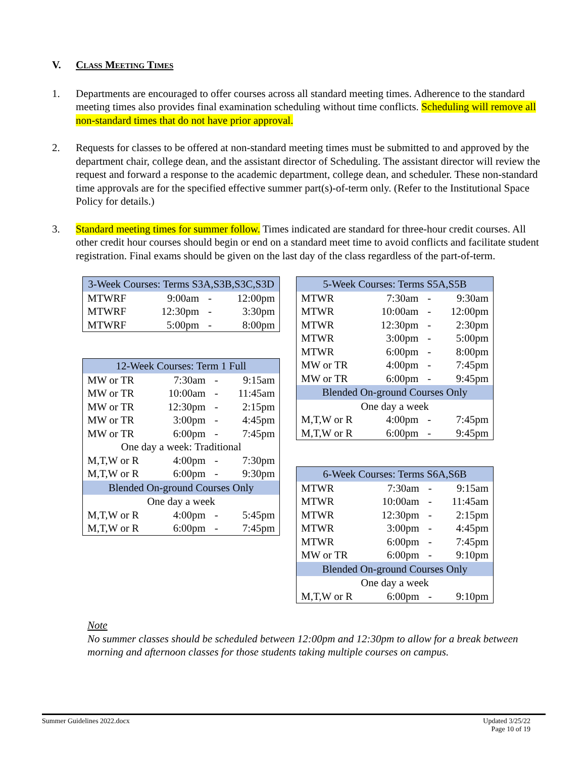V. Class Meeting Times
1. Departments are encouraged to offer courses across all standard meeting times. Adherence to the standard meeting times also provides final examination scheduling without time conflicts. Scheduling will remove all non-standard times that do not have prior approval.
2. Requests for classes to be offered at non-standard meeting times must be submitted to and approved by the department chair, college dean, and the assistant director of Scheduling. The assistant director will review the request and forward a response to the academic department, college dean, and scheduler. These non-standard time approvals are for the specified effective summer part(s)-of-term only. (Refer to the Institutional Space Policy for details.)
3. Standard meeting times for summer follow. Times indicated are standard for three-hour credit courses. All other credit hour courses should begin or end on a standard meet time to avoid conflicts and facilitate student registration. Final exams should be given on the last day of the class regardless of the part-of-term.
| 3-Week Courses: Terms S3A,S3B,S3C,S3D | | | |
| --- | --- | --- | --- |
| MTWRF | 9:00am | - | 12:00pm |
| MTWRF | 12:30pm | - | 3:30pm |
| MTWRF | 5:00pm | - | 8:00pm |
| 12-Week Courses: Term 1 Full | | | |
| --- | --- | --- | --- |
| MW or TR | 7:30am | - | 9:15am |
| MW or TR | 10:00am | - | 11:45am |
| MW or TR | 12:30pm | - | 2:15pm |
| MW or TR | 3:00pm | - | 4:45pm |
| MW or TR | 6:00pm | - | 7:45pm |
| One day a week: Traditional | | | |
| M,T,W or R | 4:00pm | - | 7:30pm |
| M,T,W or R | 6:00pm | - | 9:30pm |
| Blended On-ground Courses Only | | | |
| One day a week | | | |
| M,T,W or R | 4:00pm | - | 5:45pm |
| M,T,W or R | 6:00pm | - | 7:45pm |
| 5-Week Courses: Terms S5A,S5B | | | |
| --- | --- | --- | --- |
| MTWR | 7:30am | - | 9:30am |
| MTWR | 10:00am | - | 12:00pm |
| MTWR | 12:30pm | - | 2:30pm |
| MTWR | 3:00pm | - | 5:00pm |
| MTWR | 6:00pm | - | 8:00pm |
| MW or TR | 4:00pm | - | 7:45pm |
| MW or TR | 6:00pm | - | 9:45pm |
| Blended On-ground Courses Only | | | |
| One day a week | | | |
| M,T,W or R | 4:00pm | - | 7:45pm |
| M,T,W or R | 6:00pm | - | 9:45pm |
| 6-Week Courses: Terms S6A,S6B | | | |
| --- | --- | --- | --- |
| MTWR | 7:30am | - | 9:15am |
| MTWR | 10:00am | - | 11:45am |
| MTWR | 12:30pm | - | 2:15pm |
| MTWR | 3:00pm | - | 4:45pm |
| MTWR | 6:00pm | - | 7:45pm |
| MW or TR | 6:00pm | - | 9:10pm |
| Blended On-ground Courses Only | | | |
| One day a week | | | |
| M,T,W or R | 6:00pm | - | 9:10pm |
Note
No summer classes should be scheduled between 12:00pm and 12:30pm to allow for a break between morning and afternoon classes for those students taking multiple courses on campus.
Summer Guidelines 2022.docx Updated 3/25/22
Page 10 of 19